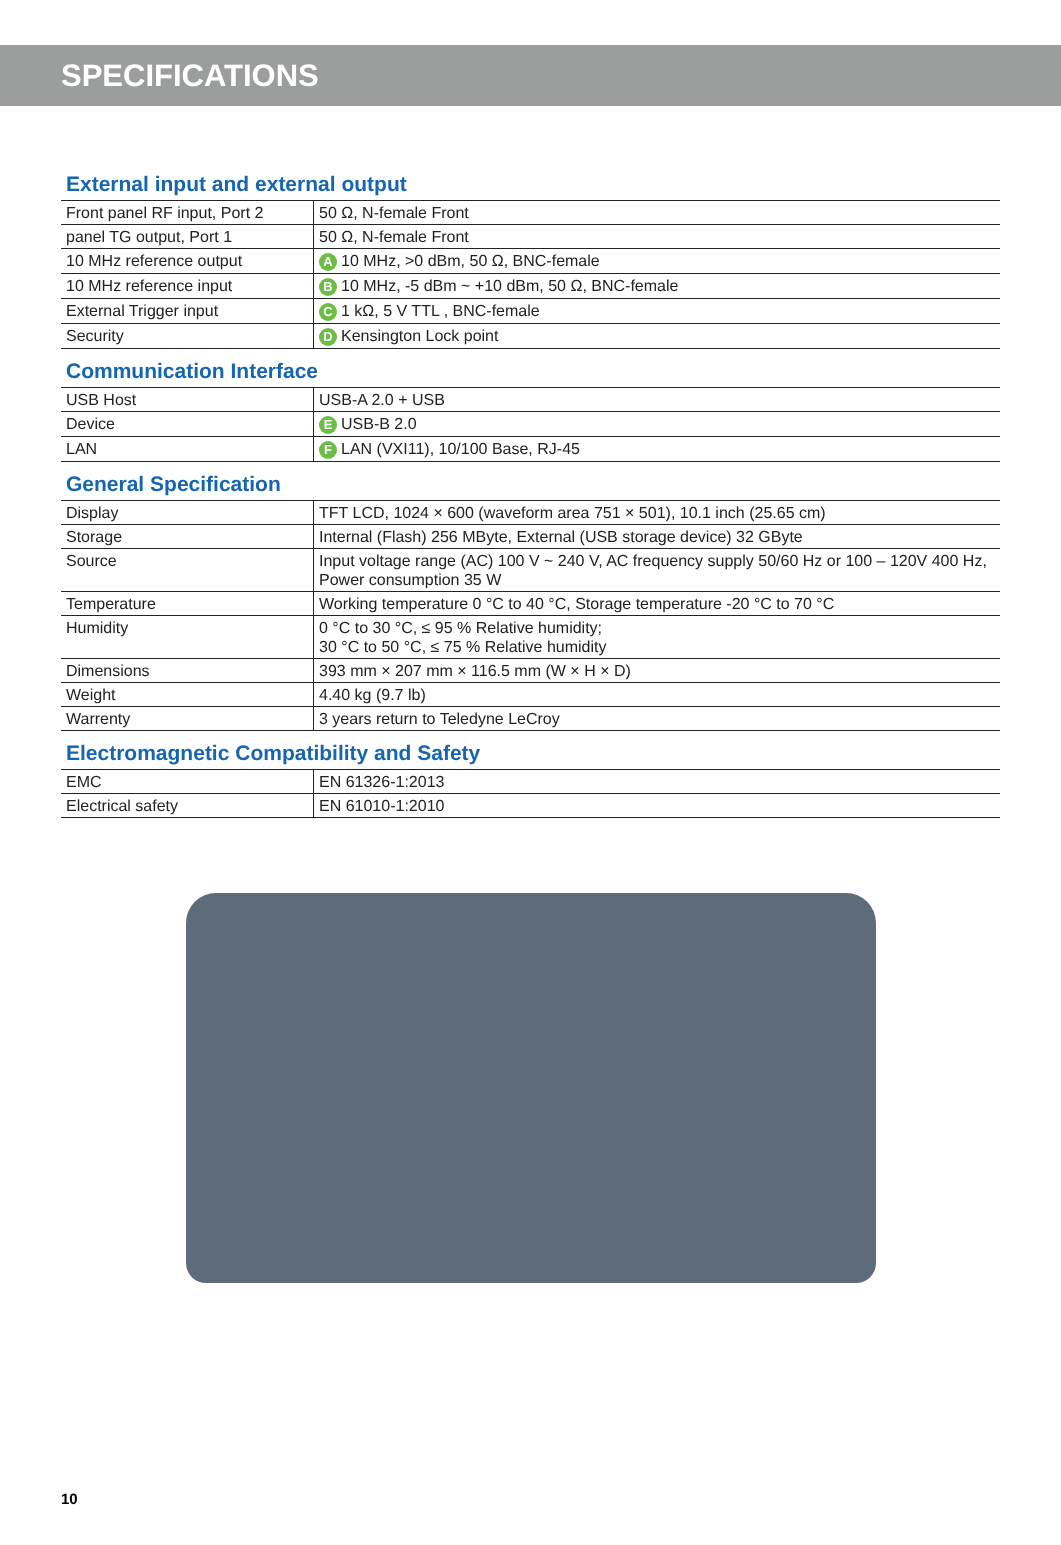SPECIFICATIONS
External input and external output
| Front panel RF input, Port 2 | 50 Ω, N-female Front |
| panel TG output, Port 1 | 50 Ω, N-female Front |
| 10 MHz reference output | A 10 MHz, >0 dBm, 50 Ω, BNC-female |
| 10 MHz reference input | B 10 MHz, -5 dBm ~ +10 dBm, 50 Ω, BNC-female |
| External Trigger input | C 1 kΩ, 5 V TTL , BNC-female |
| Security | D Kensington Lock point |
Communication Interface
| USB Host | USB-A 2.0 + USB |
| Device | E USB-B 2.0 |
| LAN | F LAN (VXI11), 10/100 Base, RJ-45 |
General Specification
| Display | TFT LCD, 1024 × 600 (waveform area 751 × 501), 10.1 inch (25.65 cm) |
| Storage | Internal (Flash) 256 MByte, External (USB storage device) 32 GByte |
| Source | Input voltage range (AC) 100 V ~ 240 V, AC frequency supply 50/60 Hz or 100 – 120V 400 Hz, Power consumption 35 W |
| Temperature | Working temperature 0 °C to 40 °C, Storage temperature -20 °C to 70 °C |
| Humidity | 0 °C to 30 °C, ≤ 95 % Relative humidity; 30 °C to 50 °C, ≤ 75 % Relative humidity |
| Dimensions | 393 mm × 207 mm × 116.5 mm (W × H × D) |
| Weight | 4.40 kg (9.7 lb) |
| Warrenty | 3 years return to Teledyne LeCroy |
Electromagnetic Compatibility and Safety
| EMC | EN 61326-1:2013 |
| Electrical safety | EN 61010-1:2010 |
10